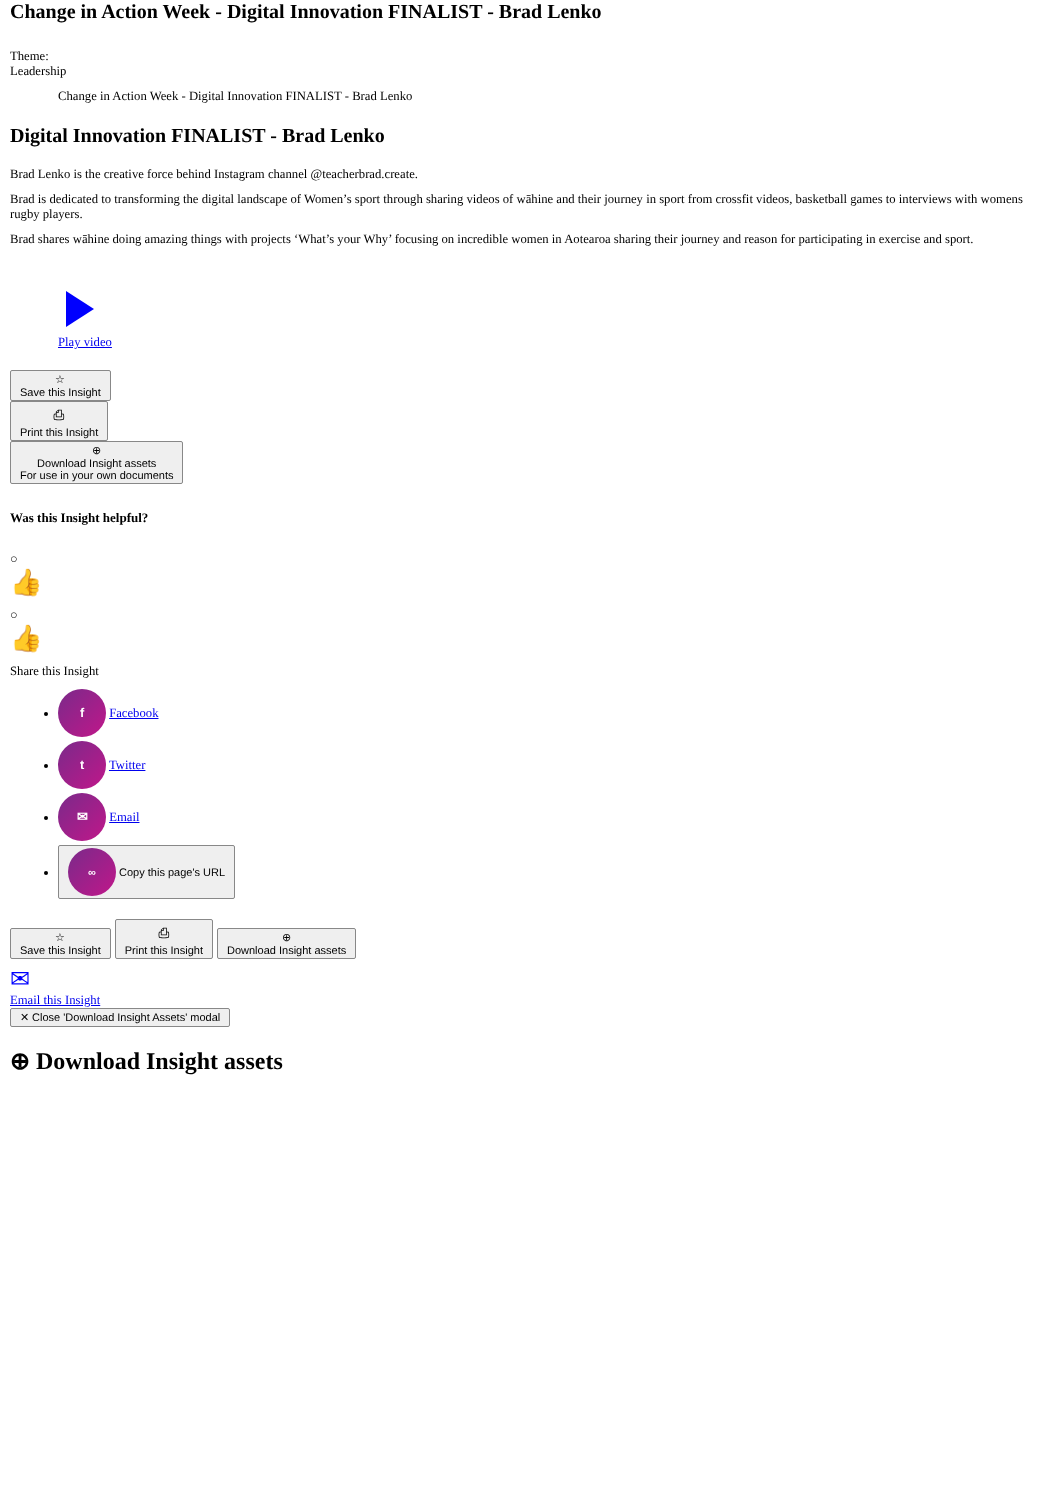Change in Action Week - Digital Innovation FINALIST - Brad Lenko
Theme:
Leadership
Change in Action Week - Digital Innovation FINALIST - Brad Lenko
Digital Innovation FINALIST - Brad Lenko
Brad Lenko is the creative force behind Instagram channel @teacherbrad.create.
Brad is dedicated to transforming the digital landscape of Women’s sport through sharing videos of wāhine and their journey in sport from crossfit videos, basketball games to interviews with womens rugby players.
Brad shares wāhine doing amazing things with projects ‘What’s your Why’ focusing on incredible women in Aotearoa sharing their journey and reason for participating in exercise and sport.
Play video
☆
Save this Insight
⎙
Print this Insight
⊕
Download Insight assets
For use in your own documents
Was this Insight helpful?
○
👍
○
👍
Share this Insight
f Facebook
t Twitter
✉ Email
∞ Copy this page's URL
☆
Save this Insight ⎙
Print this Insight ⊕
Download Insight assets
✉
Email this Insight
✕ Close 'Download Insight Assets' modal
⊕ Download Insight assets